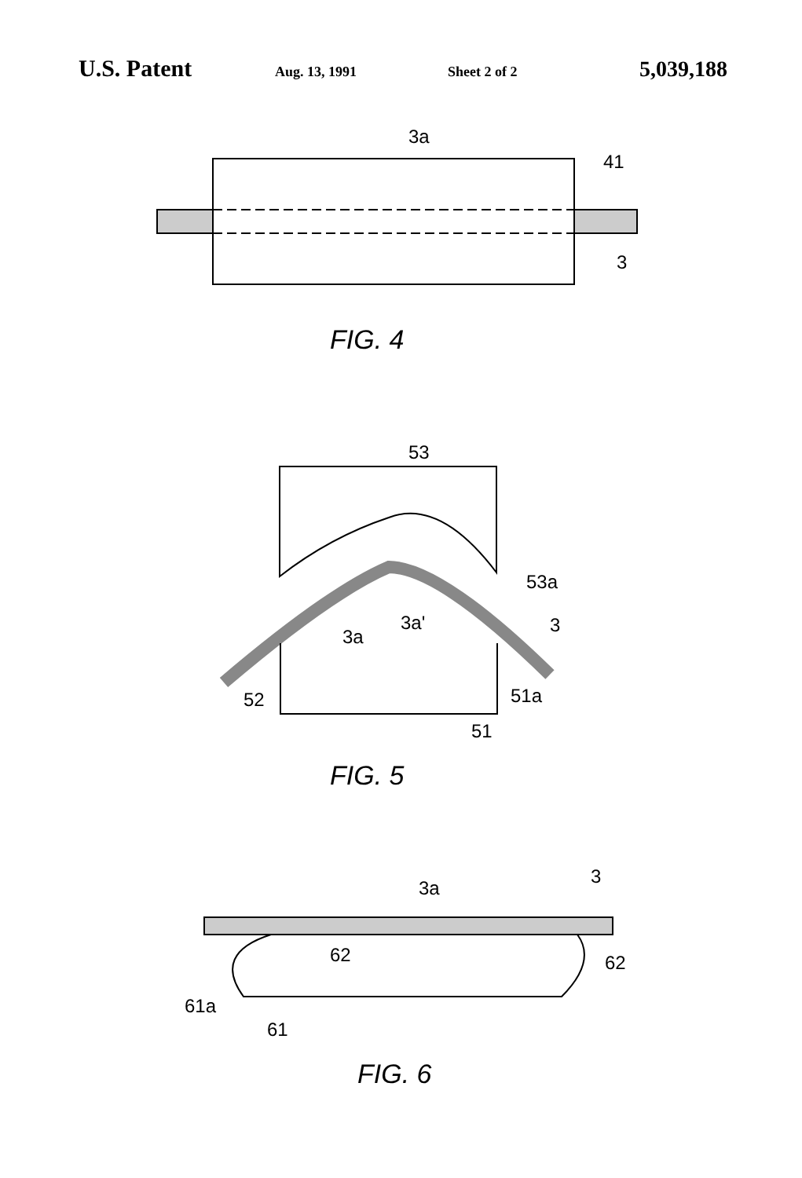U.S. Patent
Aug. 13, 1991 Sheet 2 of 2
5,039,188
3a
41
3
FIG. 4
53
53a
3a
3a'
3
52
51a
51
FIG. 5
3a
3
62
62
61a
61
FIG. 6